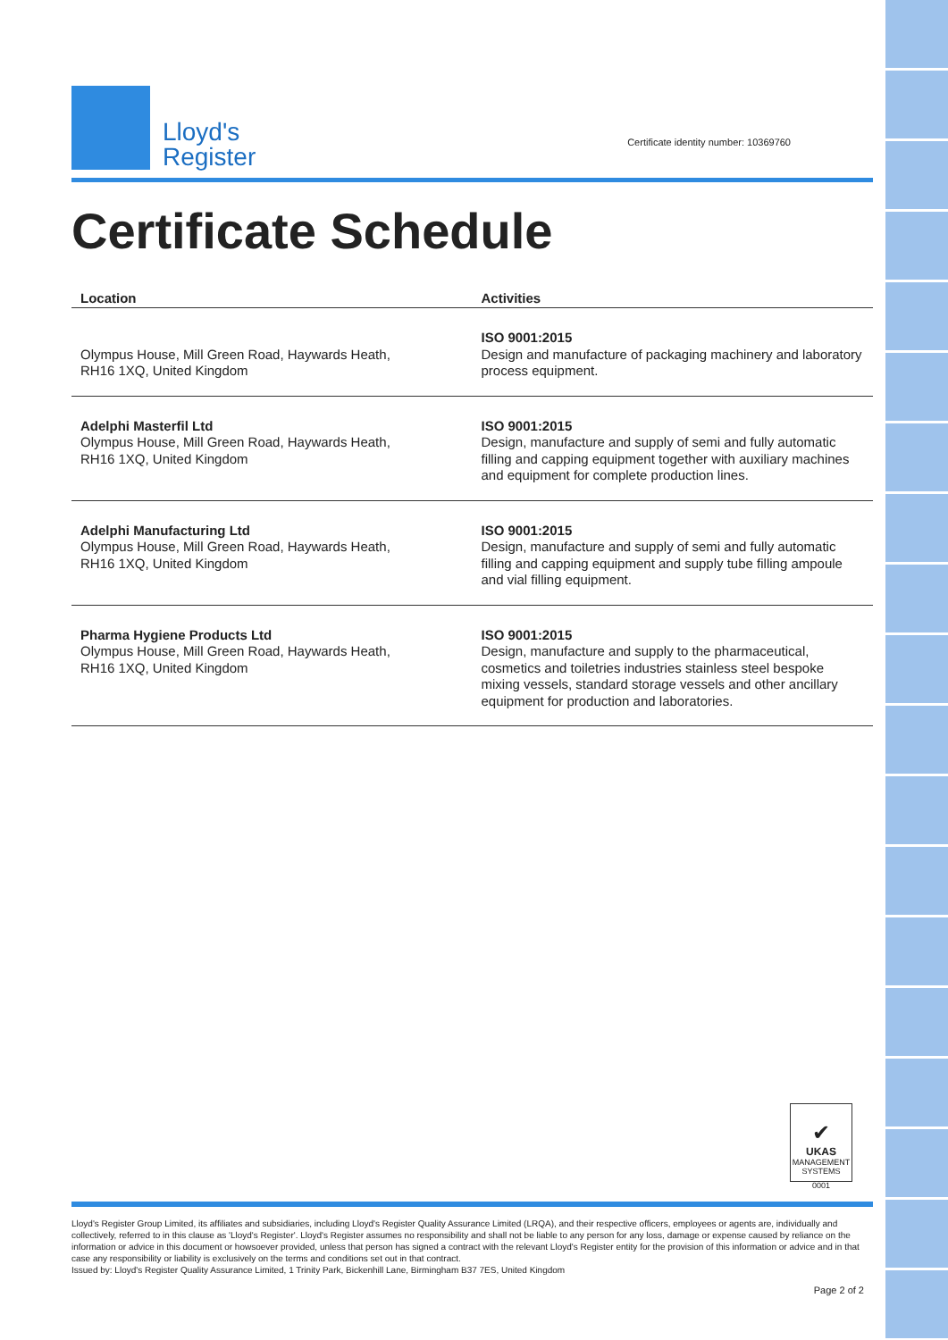Lloyd's
Register
Certificate identity number: 10369760
Certificate Schedule
| Location | Activities |
| --- | --- |
| Olympus House, Mill Green Road, Haywards Heath, RH16 1XQ, United Kingdom | ISO 9001:2015 Design and manufacture of packaging machinery and laboratory process equipment. |
| Adelphi Masterfil Ltd Olympus House, Mill Green Road, Haywards Heath, RH16 1XQ, United Kingdom | ISO 9001:2015 Design, manufacture and supply of semi and fully automatic filling and capping equipment together with auxiliary machines and equipment for complete production lines. |
| Adelphi Manufacturing Ltd Olympus House, Mill Green Road, Haywards Heath, RH16 1XQ, United Kingdom | ISO 9001:2015 Design, manufacture and supply of semi and fully automatic filling and capping equipment and supply tube filling ampoule and vial filling equipment. |
| Pharma Hygiene Products Ltd Olympus House, Mill Green Road, Haywards Heath, RH16 1XQ, United Kingdom | ISO 9001:2015 Design, manufacture and supply to the pharmaceutical, cosmetics and toiletries industries stainless steel bespoke mixing vessels, standard storage vessels and other ancillary equipment for production and laboratories. |
✔
UKAS
MANAGEMENT SYSTEMS
0001
Lloyd's Register Group Limited, its affiliates and subsidiaries, including Lloyd's Register Quality Assurance Limited (LRQA), and their respective officers, employees or agents are, individually and collectively, referred to in this clause as 'Lloyd's Register'. Lloyd's Register assumes no responsibility and shall not be liable to any person for any loss, damage or expense caused by reliance on the information or advice in this document or howsoever provided, unless that person has signed a contract with the relevant Lloyd's Register entity for the provision of this information or advice and in that case any responsibility or liability is exclusively on the terms and conditions set out in that contract.
Issued by: Lloyd's Register Quality Assurance Limited, 1 Trinity Park, Bickenhill Lane, Birmingham B37 7ES, United Kingdom
Page 2 of 2